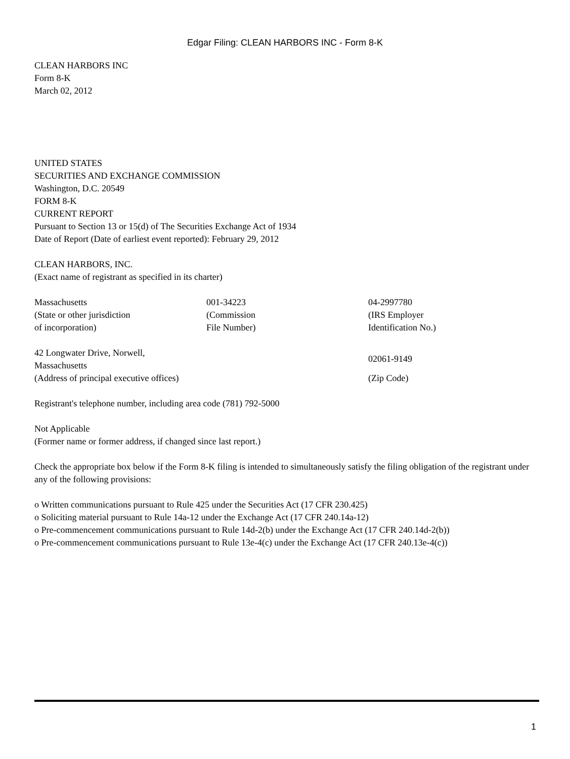Edgar Filing: CLEAN HARBORS INC - Form 8-K
CLEAN HARBORS INC
Form 8-K
March 02, 2012
UNITED STATES
SECURITIES AND EXCHANGE COMMISSION
Washington, D.C. 20549
FORM 8-K
CURRENT REPORT
Pursuant to Section 13 or 15(d) of The Securities Exchange Act of 1934
Date of Report (Date of earliest event reported): February 29, 2012
CLEAN HARBORS, INC.
(Exact name of registrant as specified in its charter)
| Massachusetts (State or other jurisdiction of incorporation) | 001-34223 (Commission File Number) | 04-2997780 (IRS Employer Identification No.) |
| 42 Longwater Drive, Norwell, Massachusetts | | 02061-9149 |
| (Address of principal executive offices) | | (Zip Code) |
Registrant's telephone number, including area code (781) 792-5000
Not Applicable
(Former name or former address, if changed since last report.)
Check the appropriate box below if the Form 8-K filing is intended to simultaneously satisfy the filing obligation of the registrant under any of the following provisions:
o Written communications pursuant to Rule 425 under the Securities Act (17 CFR 230.425)
o Soliciting material pursuant to Rule 14a-12 under the Exchange Act (17 CFR 240.14a-12)
o Pre-commencement communications pursuant to Rule 14d-2(b) under the Exchange Act (17 CFR 240.14d-2(b))
o Pre-commencement communications pursuant to Rule 13e-4(c) under the Exchange Act (17 CFR 240.13e-4(c))
1